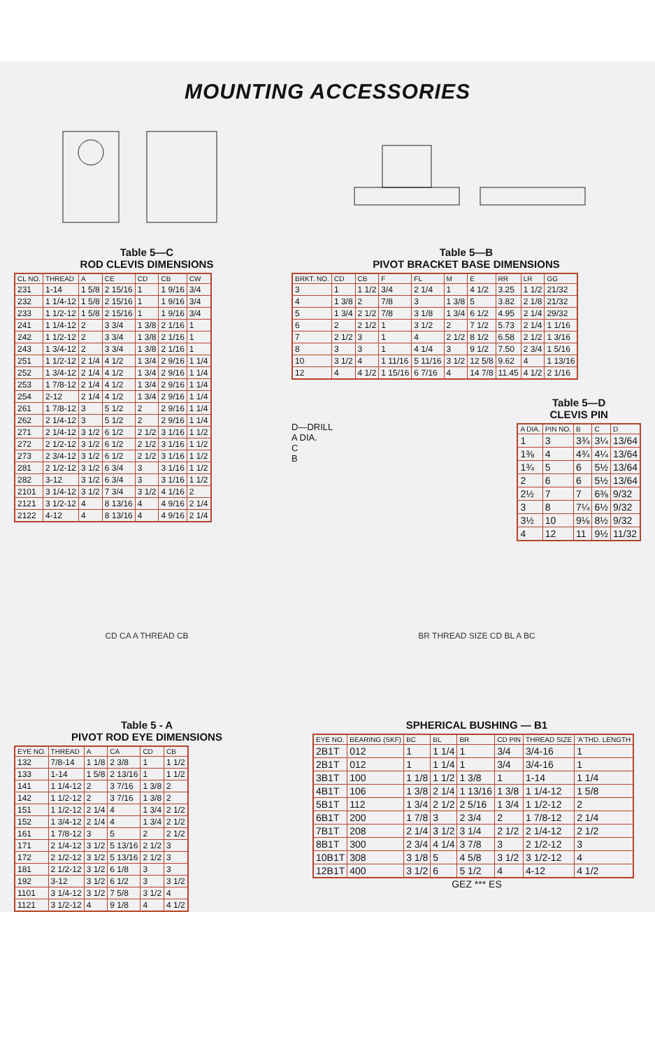MOUNTING ACCESSORIES
Table 5—C
ROD CLEVIS DIMENSIONS
| CL NO. | THREAD | A | CE | CD | CB | CW |
| --- | --- | --- | --- | --- | --- | --- |
| 231 | 1-14 | 1 5/8 | 2 15/16 | 1 | 1 9/16 | 3/4 |
| 232 | 1 1/4-12 | 1 5/8 | 2 15/16 | 1 | 1 9/16 | 3/4 |
| 233 | 1 1/2-12 | 1 5/8 | 2 15/16 | 1 | 1 9/16 | 3/4 |
| 241 | 1 1/4-12 | 2 | 3 3/4 | 1 3/8 | 2 1/16 | 1 |
| 242 | 1 1/2-12 | 2 | 3 3/4 | 1 3/8 | 2 1/16 | 1 |
| 243 | 1 3/4-12 | 2 | 3 3/4 | 1 3/8 | 2 1/16 | 1 |
| 251 | 1 1/2-12 | 2 1/4 | 4 1/2 | 1 3/4 | 2 9/16 | 1 1/4 |
| 252 | 1 3/4-12 | 2 1/4 | 4 1/2 | 1 3/4 | 2 9/16 | 1 1/4 |
| 253 | 1 7/8-12 | 2 1/4 | 4 1/2 | 1 3/4 | 2 9/16 | 1 1/4 |
| 254 | 2-12 | 2 1/4 | 4 1/2 | 1 3/4 | 2 9/16 | 1 1/4 |
| 261 | 1 7/8-12 | 3 | 5 1/2 | 2 | 2 9/16 | 1 1/4 |
| 262 | 2 1/4-12 | 3 | 5 1/2 | 2 | 2 9/16 | 1 1/4 |
| 271 | 2 1/4-12 | 3 1/2 | 6 1/2 | 2 1/2 | 3 1/16 | 1 1/2 |
| 272 | 2 1/2-12 | 3 1/2 | 6 1/2 | 2 1/2 | 3 1/16 | 1 1/2 |
| 273 | 2 3/4-12 | 3 1/2 | 6 1/2 | 2 1/2 | 3 1/16 | 1 1/2 |
| 281 | 2 1/2-12 | 3 1/2 | 6 3/4 | 3 | 3 1/16 | 1 1/2 |
| 282 | 3-12 | 3 1/2 | 6 3/4 | 3 | 3 1/16 | 1 1/2 |
| 2101 | 3 1/4-12 | 3 1/2 | 7 3/4 | 3 1/2 | 4 1/16 | 2 |
| 2121 | 3 1/2-12 | 4 | 8 13/16 | 4 | 4 9/16 | 2 1/4 |
| 2122 | 4-12 | 4 | 8 13/16 | 4 | 4 9/16 | 2 1/4 |
Table 5—B
PIVOT BRACKET BASE DIMENSIONS
| BRKT. NO. | CD | CB | F | FL | M | E | RR | LR | GG |
| --- | --- | --- | --- | --- | --- | --- | --- | --- | --- |
| 3 | 1 | 1 1/2 | 3/4 | 2 1/4 | 1 | 4 1/2 | 3.25 | 1 1/2 | 21/32 |
| 4 | 1 3/8 | 2 | 7/8 | 3 | 1 3/8 | 5 | 3.82 | 2 1/8 | 21/32 |
| 5 | 1 3/4 | 2 1/2 | 7/8 | 3 1/8 | 1 3/4 | 6 1/2 | 4.95 | 2 1/4 | 29/32 |
| 6 | 2 | 2 1/2 | 1 | 3 1/2 | 2 | 7 1/2 | 5.73 | 2 1/4 | 1 1/16 |
| 7 | 2 1/2 | 3 | 1 | 4 | 2 1/2 | 8 1/2 | 6.58 | 2 1/2 | 1 3/16 |
| 8 | 3 | 3 | 1 | 4 1/4 | 3 | 9 1/2 | 7.50 | 2 3/4 | 1 5/16 |
| 10 | 3 1/2 | 4 | 1 11/16 | 5 11/16 | 3 1/2 | 12 5/8 | 9.62 | 4 | 1 13/16 |
| 12 | 4 | 4 1/2 | 1 15/16 | 6 7/16 | 4 | 14 7/8 | 11.45 | 4 1/2 | 2 1/16 |
D—DRILL
A DIA.
C
B
Table 5—D
CLEVIS PIN
| A DIA. | PIN NO. | B | C | D |
| --- | --- | --- | --- | --- |
| 1 | 3 | 3¾ | 3¼ | 13/64 |
| 1⅜ | 4 | 4¾ | 4¼ | 13/64 |
| 1¾ | 5 | 6 | 5½ | 13/64 |
| 2 | 6 | 6 | 5½ | 13/64 |
| 2½ | 7 | 7 | 6⅜ | 9/32 |
| 3 | 8 | 7¼ | 6½ | 9/32 |
| 3½ | 10 | 9⅛ | 8½ | 9/32 |
| 4 | 12 | 11 | 9½ | 11/32 |
CD CA A THREAD CB
Table 5 - A
PIVOT ROD EYE DIMENSIONS
| EYE NO. | THREAD | A | CA | CD | CB |
| --- | --- | --- | --- | --- | --- |
| 132 | 7/8-14 | 1 1/8 | 2 3/8 | 1 | 1 1/2 |
| 133 | 1-14 | 1 5/8 | 2 13/16 | 1 | 1 1/2 |
| 141 | 1 1/4-12 | 2 | 3 7/16 | 1 3/8 | 2 |
| 142 | 1 1/2-12 | 2 | 3 7/16 | 1 3/8 | 2 |
| 151 | 1 1/2-12 | 2 1/4 | 4 | 1 3/4 | 2 1/2 |
| 152 | 1 3/4-12 | 2 1/4 | 4 | 1 3/4 | 2 1/2 |
| 161 | 1 7/8-12 | 3 | 5 | 2 | 2 1/2 |
| 171 | 2 1/4-12 | 3 1/2 | 5 13/16 | 2 1/2 | 3 |
| 172 | 2 1/2-12 | 3 1/2 | 5 13/16 | 2 1/2 | 3 |
| 181 | 2 1/2-12 | 3 1/2 | 6 1/8 | 3 | 3 |
| 192 | 3-12 | 3 1/2 | 6 1/2 | 3 | 3 1/2 |
| 1101 | 3 1/4-12 | 3 1/2 | 7 5/8 | 3 1/2 | 4 |
| 1121 | 3 1/2-12 | 4 | 9 1/8 | 4 | 4 1/2 |
BR THREAD SIZE CD BL A BC
SPHERICAL BUSHING — B1
| EYE NO. | BEARING (SKF) | BC | BL | BR | CD PIN | THREAD SIZE | 'A'THD. LENGTH |
| --- | --- | --- | --- | --- | --- | --- | --- |
| 2B1T | 012 | 1 | 1 1/4 | 1 | 3/4 | 3/4-16 | 1 |
| 2B1T | 012 | 1 | 1 1/4 | 1 | 3/4 | 3/4-16 | 1 |
| 3B1T | 100 | 1 1/8 | 1 1/2 | 1 3/8 | 1 | 1-14 | 1 1/4 |
| 4B1T | 106 | 1 3/8 | 2 1/4 | 1 13/16 | 1 3/8 | 1 1/4-12 | 1 5/8 |
| 5B1T | 112 | 1 3/4 | 2 1/2 | 2 5/16 | 1 3/4 | 1 1/2-12 | 2 |
| 6B1T | 200 | 1 7/8 | 3 | 2 3/4 | 2 | 1 7/8-12 | 2 1/4 |
| 7B1T | 208 | 2 1/4 | 3 1/2 | 3 1/4 | 2 1/2 | 2 1/4-12 | 2 1/2 |
| 8B1T | 300 | 2 3/4 | 4 1/4 | 3 7/8 | 3 | 2 1/2-12 | 3 |
| 10B1T | 308 | 3 1/8 | 5 | 4 5/8 | 3 1/2 | 3 1/2-12 | 4 |
| 12B1T | 400 | 3 1/2 | 6 | 5 1/2 | 4 | 4-12 | 4 1/2 |
GEZ *** ES